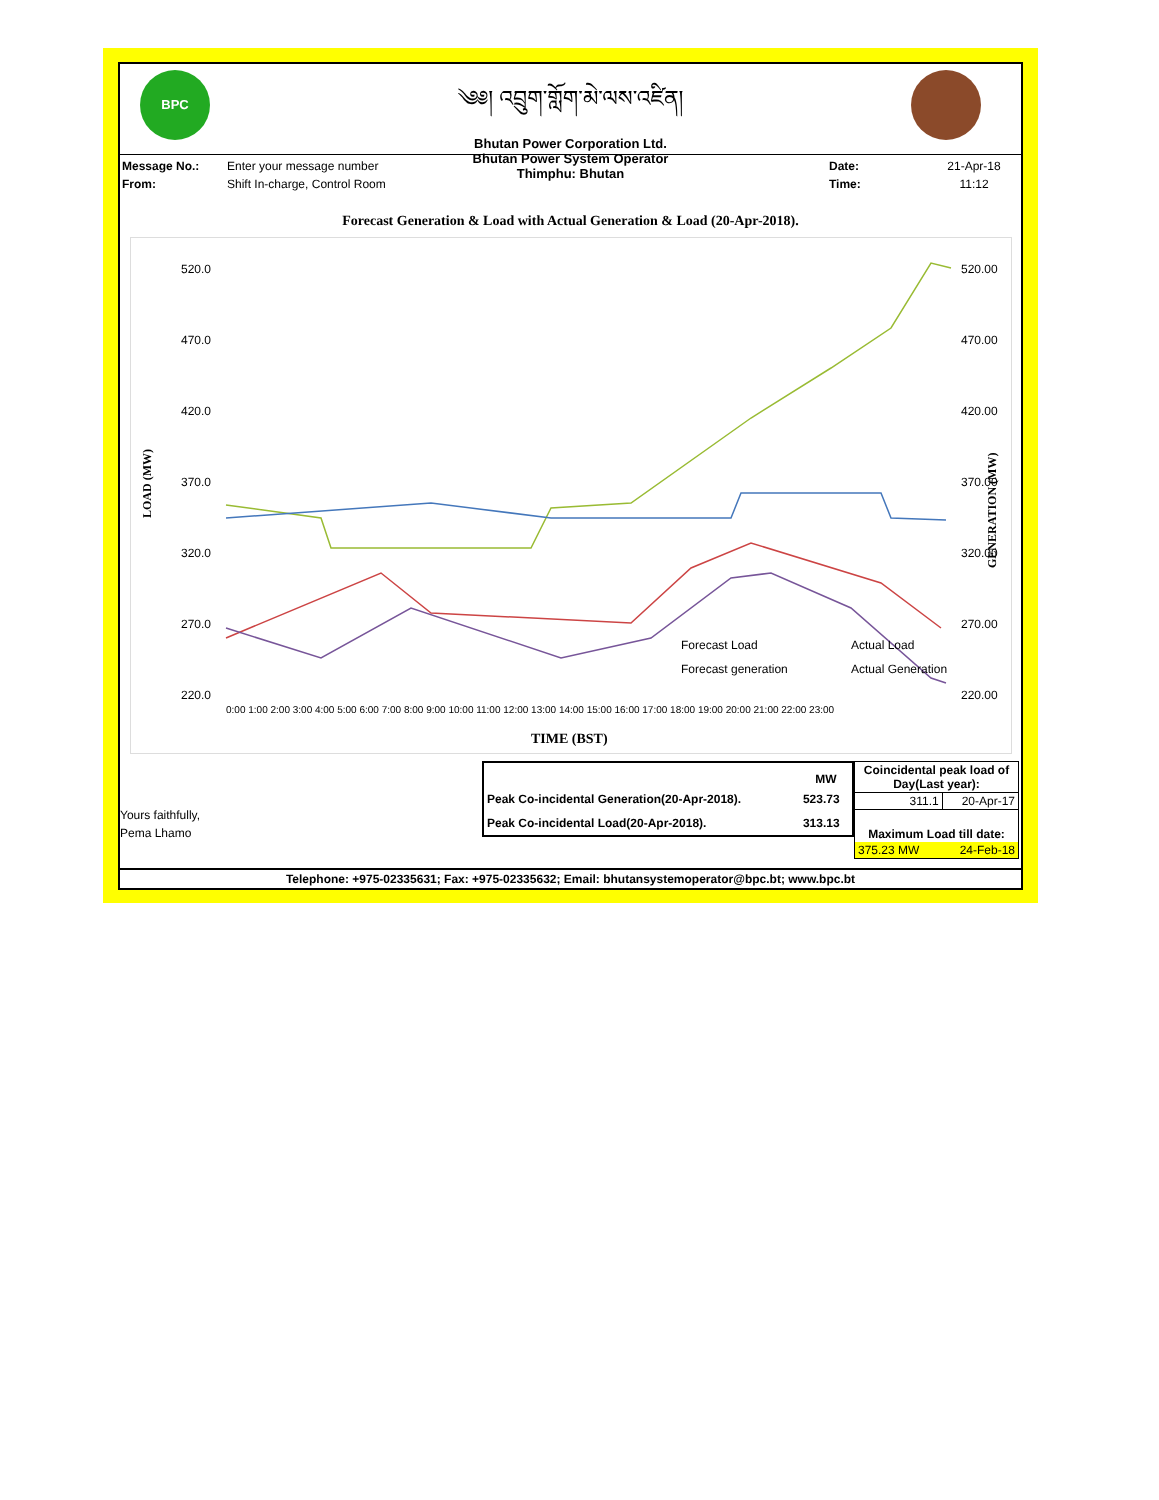BPC
༄༅། འབྲུག་གློག་མེ་ལས་འཛིན།
Bhutan Power Corporation Ltd.
Bhutan Power System Operator
Thimphu: Bhutan
Message No.:
From:
Enter your message number
Shift In-charge, Control Room
Date:
Time:
21-Apr-18
11:12
Forecast Generation & Load with Actual Generation & Load (20-Apr-2018).
520.0
470.0
420.0
370.0
320.0
270.0
220.0
520.00
470.00
420.00
370.00
320.00
270.00
220.00
LOAD (MW)
GENERATION (MW)
Forecast Load
Actual Load
Forecast generation
Actual Generation
0:00 1:00 2:00 3:00 4:00 5:00 6:00 7:00 8:00 9:00 10:00 11:00 12:00 13:00 14:00 15:00 16:00 17:00 18:00 19:00 20:00 21:00 22:00 23:00
TIME (BST)
Yours faithfully,
Pema Lhamo
| | MW |
| Peak Co-incidental Generation(20-Apr-2018). | 523.73 |
| Peak Co-incidental Load(20-Apr-2018). | 313.13 |
| Coincidental peak load of Day(Last year): | |
| --- | --- |
| 311.1 | 20-Apr-17 |
| Maximum Load till date: | |
| 375.23 MW | 24-Feb-18 |
Telephone: +975-02335631; Fax: +975-02335632; Email: bhutansystemoperator@bpc.bt; www.bpc.bt